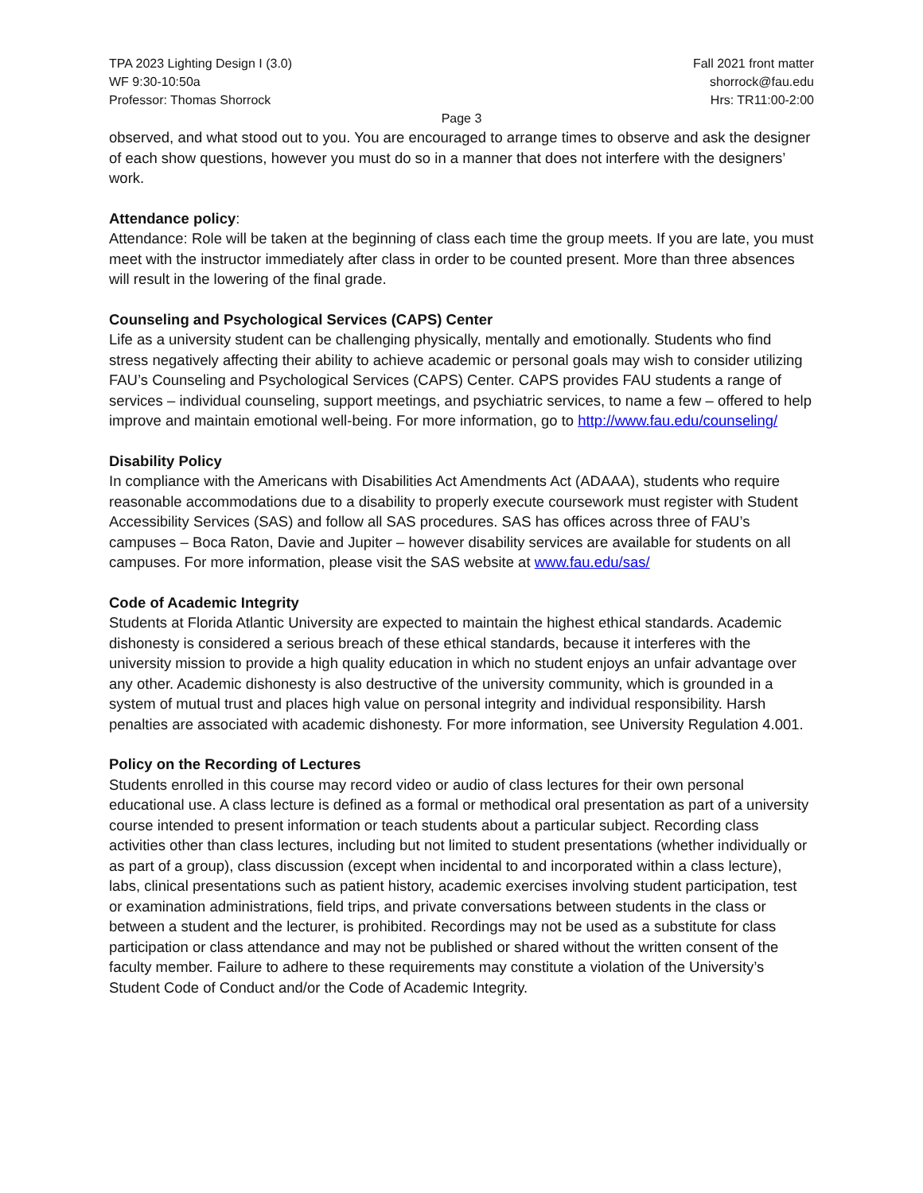TPA 2023 Lighting Design I (3.0)
WF 9:30-10:50a
Professor: Thomas Shorrock
Fall 2021 front matter
shorrock@fau.edu
Hrs: TR11:00-2:00
Page 3
observed, and what stood out to you. You are encouraged to arrange times to observe and ask the designer of each show questions, however you must do so in a manner that does not interfere with the designers’ work.
Attendance policy:
Attendance: Role will be taken at the beginning of class each time the group meets. If you are late, you must meet with the instructor immediately after class in order to be counted present. More than three absences will result in the lowering of the final grade.
Counseling and Psychological Services (CAPS) Center
Life as a university student can be challenging physically, mentally and emotionally. Students who find stress negatively affecting their ability to achieve academic or personal goals may wish to consider utilizing FAU’s Counseling and Psychological Services (CAPS) Center. CAPS provides FAU students a range of services – individual counseling, support meetings, and psychiatric services, to name a few – offered to help improve and maintain emotional well-being. For more information, go to http://www.fau.edu/counseling/
Disability Policy
In compliance with the Americans with Disabilities Act Amendments Act (ADAAA), students who require reasonable accommodations due to a disability to properly execute coursework must register with Student Accessibility Services (SAS) and follow all SAS procedures. SAS has offices across three of FAU’s campuses – Boca Raton, Davie and Jupiter – however disability services are available for students on all campuses. For more information, please visit the SAS website at www.fau.edu/sas/
Code of Academic Integrity
Students at Florida Atlantic University are expected to maintain the highest ethical standards. Academic dishonesty is considered a serious breach of these ethical standards, because it interferes with the university mission to provide a high quality education in which no student enjoys an unfair advantage over any other. Academic dishonesty is also destructive of the university community, which is grounded in a system of mutual trust and places high value on personal integrity and individual responsibility. Harsh penalties are associated with academic dishonesty. For more information, see University Regulation 4.001.
Policy on the Recording of Lectures
Students enrolled in this course may record video or audio of class lectures for their own personal educational use. A class lecture is defined as a formal or methodical oral presentation as part of a university course intended to present information or teach students about a particular subject. Recording class activities other than class lectures, including but not limited to student presentations (whether individually or as part of a group), class discussion (except when incidental to and incorporated within a class lecture), labs, clinical presentations such as patient history, academic exercises involving student participation, test or examination administrations, field trips, and private conversations between students in the class or between a student and the lecturer, is prohibited. Recordings may not be used as a substitute for class participation or class attendance and may not be published or shared without the written consent of the faculty member. Failure to adhere to these requirements may constitute a violation of the University’s Student Code of Conduct and/or the Code of Academic Integrity.